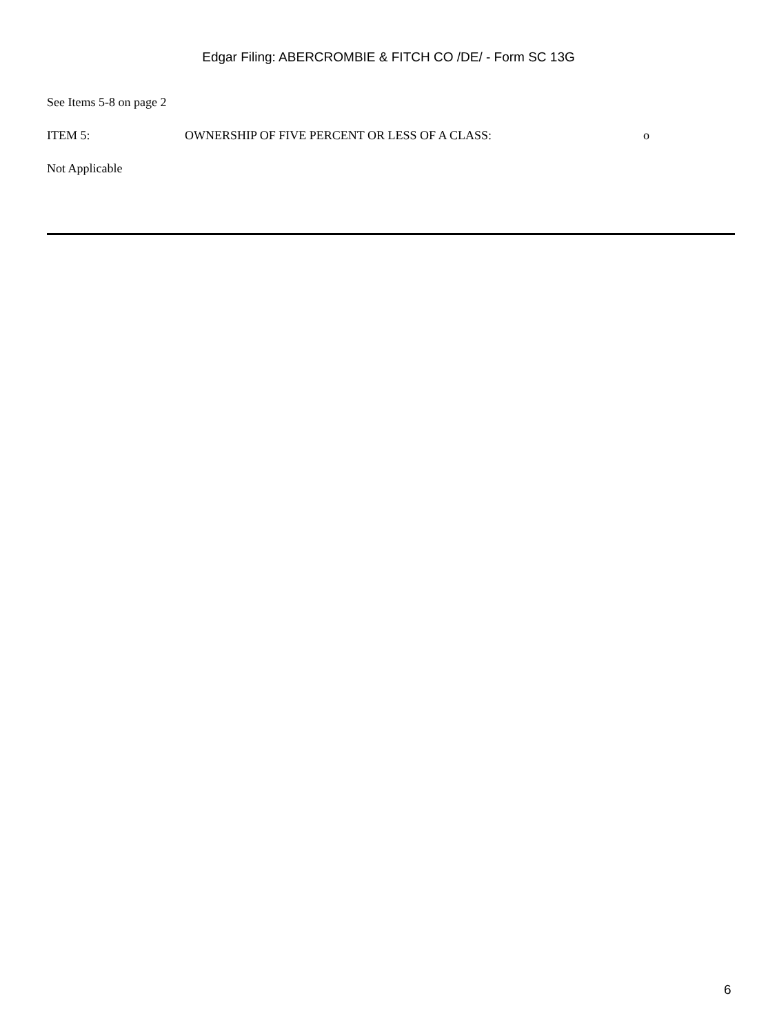Edgar Filing: ABERCROMBIE & FITCH CO /DE/ - Form SC 13G
See Items 5-8 on page 2
ITEM 5: OWNERSHIP OF FIVE PERCENT OR LESS OF A CLASS: o
Not Applicable
6